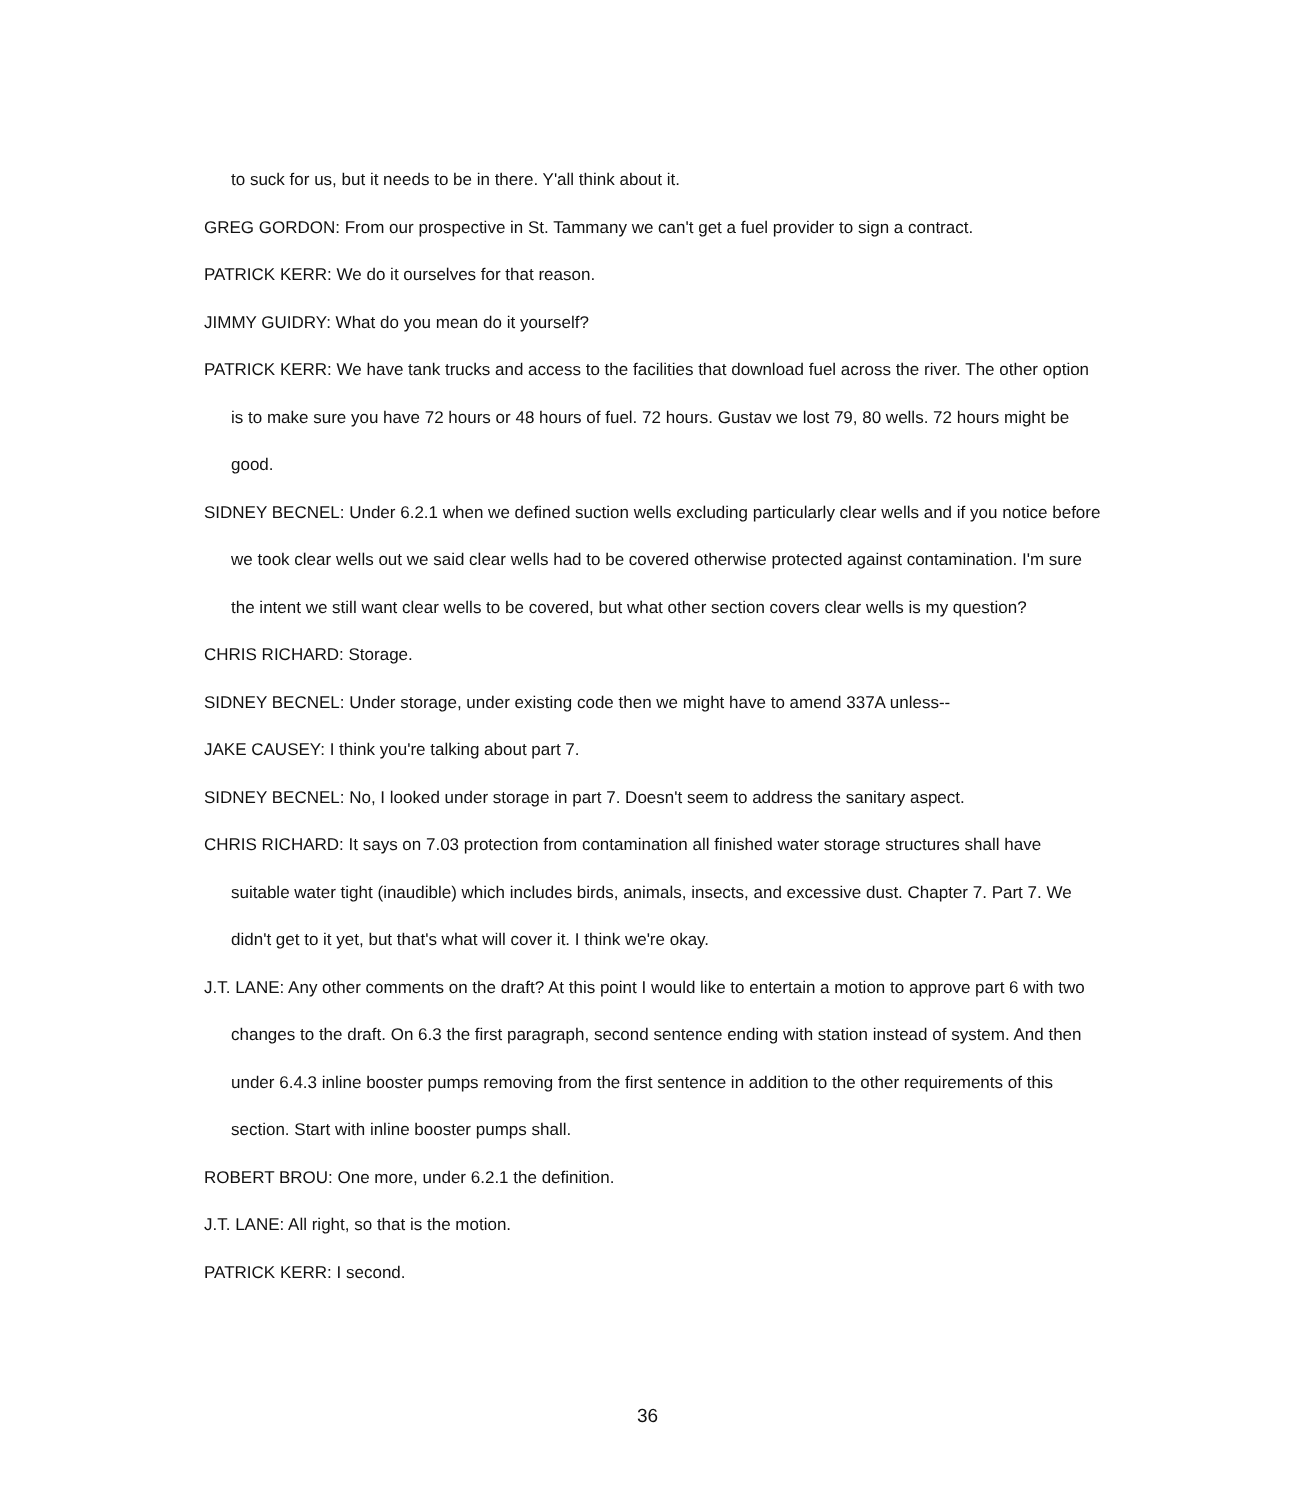to suck for us, but it needs to be in there. Y'all think about it.
GREG GORDON: From our prospective in St. Tammany we can't get a fuel provider to sign a contract.
PATRICK KERR: We do it ourselves for that reason.
JIMMY GUIDRY: What do you mean do it yourself?
PATRICK KERR: We have tank trucks and access to the facilities that download fuel across the river. The other option is to make sure you have 72 hours or 48 hours of fuel. 72 hours. Gustav we lost 79, 80 wells. 72 hours might be good.
SIDNEY BECNEL: Under 6.2.1 when we defined suction wells excluding particularly clear wells and if you notice before we took clear wells out we said clear wells had to be covered otherwise protected against contamination. I'm sure the intent we still want clear wells to be covered, but what other section covers clear wells is my question?
CHRIS RICHARD: Storage.
SIDNEY BECNEL: Under storage, under existing code then we might have to amend 337A unless--
JAKE CAUSEY: I think you're talking about part 7.
SIDNEY BECNEL: No, I looked under storage in part 7. Doesn't seem to address the sanitary aspect.
CHRIS RICHARD: It says on 7.03 protection from contamination all finished water storage structures shall have suitable water tight (inaudible) which includes birds, animals, insects, and excessive dust. Chapter 7. Part 7. We didn't get to it yet, but that's what will cover it. I think we're okay.
J.T. LANE: Any other comments on the draft? At this point I would like to entertain a motion to approve part 6 with two changes to the draft. On 6.3 the first paragraph, second sentence ending with station instead of system. And then under 6.4.3 inline booster pumps removing from the first sentence in addition to the other requirements of this section. Start with inline booster pumps shall.
ROBERT BROU: One more, under 6.2.1 the definition.
J.T. LANE: All right, so that is the motion.
PATRICK KERR: I second.
36